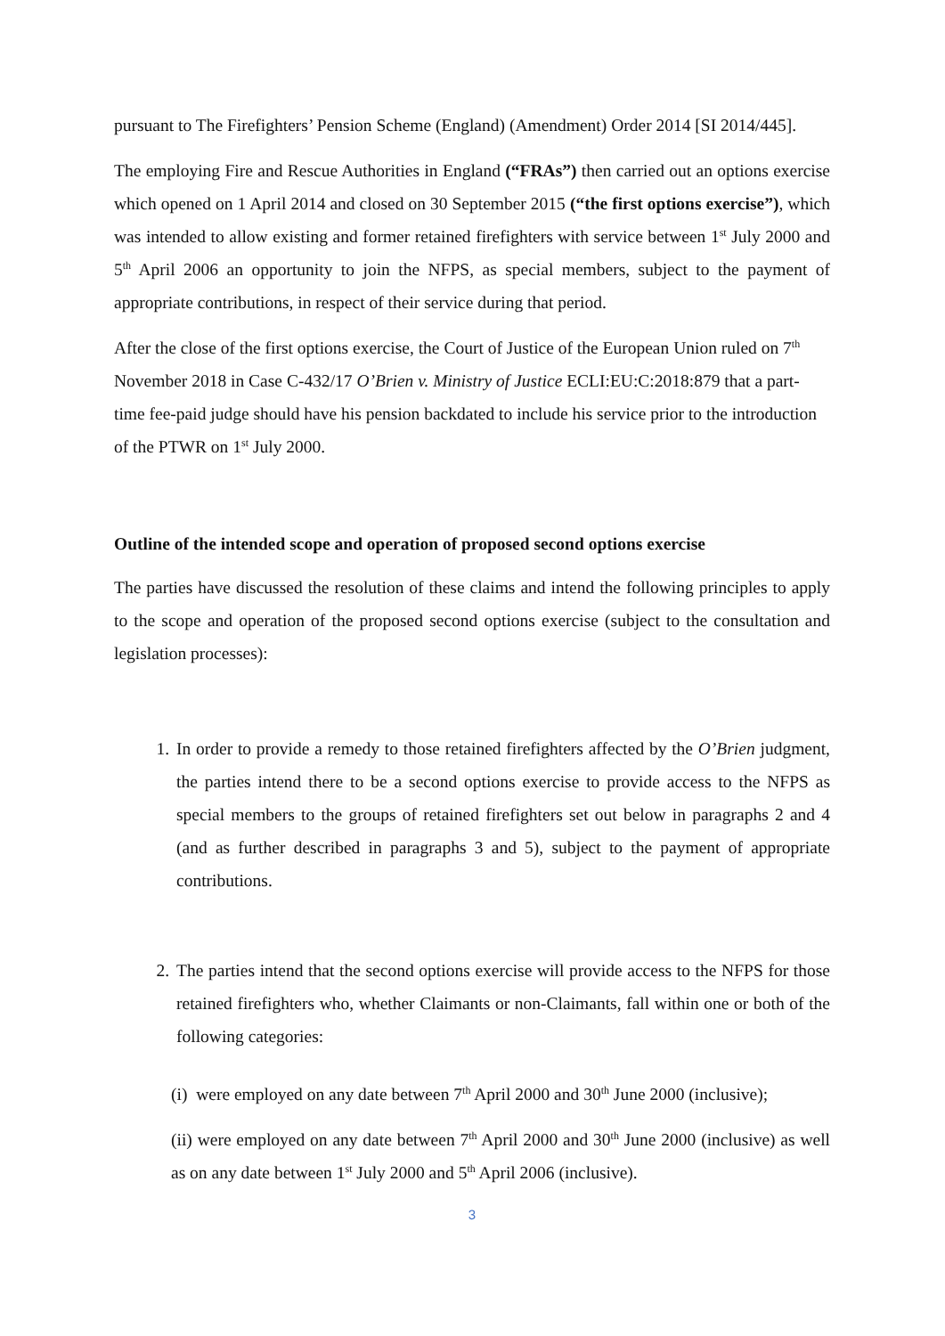pursuant to The Firefighters’ Pension Scheme (England) (Amendment) Order 2014 [SI 2014/445].
The employing Fire and Rescue Authorities in England (“FRAs”) then carried out an options exercise which opened on 1 April 2014 and closed on 30 September 2015 (“the first options exercise”), which was intended to allow existing and former retained firefighters with service between 1<sup>st</sup> July 2000 and 5<sup>th</sup> April 2006 an opportunity to join the NFPS, as special members, subject to the payment of appropriate contributions, in respect of their service during that period.
After the close of the first options exercise, the Court of Justice of the European Union ruled on 7<sup>th</sup> November 2018 in Case C-432/17 O’Brien v. Ministry of Justice ECLI:EU:C:2018:879 that a part-time fee-paid judge should have his pension backdated to include his service prior to the introduction of the PTWR on 1<sup>st</sup> July 2000.
Outline of the intended scope and operation of proposed second options exercise
The parties have discussed the resolution of these claims and intend the following principles to apply to the scope and operation of the proposed second options exercise (subject to the consultation and legislation processes):
1. In order to provide a remedy to those retained firefighters affected by the O’Brien judgment, the parties intend there to be a second options exercise to provide access to the NFPS as special members to the groups of retained firefighters set out below in paragraphs 2 and 4 (and as further described in paragraphs 3 and 5), subject to the payment of appropriate contributions.
2. The parties intend that the second options exercise will provide access to the NFPS for those retained firefighters who, whether Claimants or non-Claimants, fall within one or both of the following categories:
(i) were employed on any date between 7<sup>th</sup> April 2000 and 30<sup>th</sup> June 2000 (inclusive);
(ii) were employed on any date between 7<sup>th</sup> April 2000 and 30<sup>th</sup> June 2000 (inclusive) as well as on any date between 1<sup>st</sup> July 2000 and 5<sup>th</sup> April 2006 (inclusive).
3